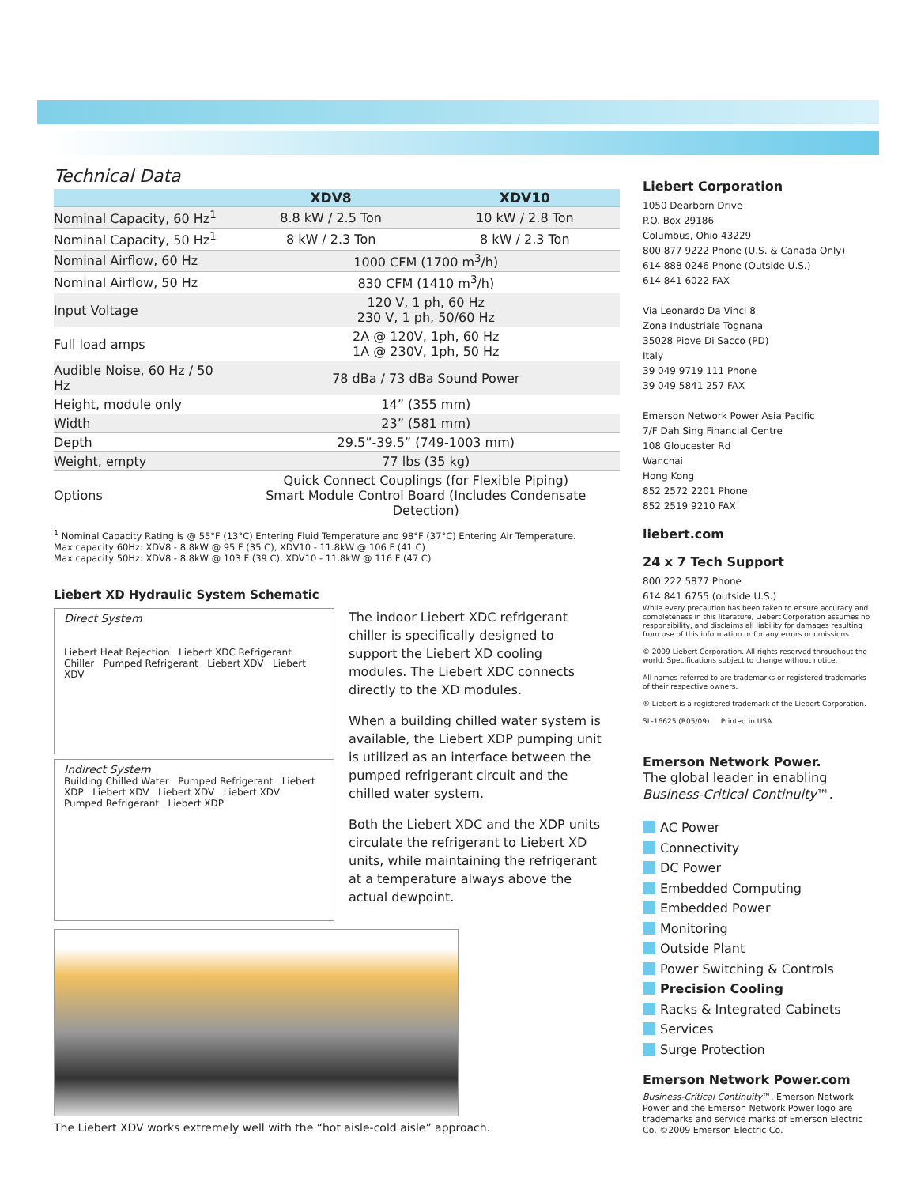Technical Data
| | XDV8 | XDV10 |
| --- | --- | --- |
| Nominal Capacity, 60 Hz<sup>1</sup> | 8.8 kW / 2.5 Ton | 10 kW / 2.8 Ton |
| Nominal Capacity, 50 Hz<sup>1</sup> | 8 kW / 2.3 Ton | 8 kW / 2.3 Ton |
| Nominal Airflow, 60 Hz | 1000 CFM (1700 m<sup>3</sup>/h) | |
| Nominal Airflow, 50 Hz | 830 CFM (1410 m<sup>3</sup>/h) | |
| Input Voltage | 120 V, 1 ph, 60 Hz 230 V, 1 ph, 50/60 Hz | |
| Full load amps | 2A @ 120V, 1ph, 60 Hz 1A @ 230V, 1ph, 50 Hz | |
| Audible Noise, 60 Hz / 50 Hz | 78 dBa / 73 dBa Sound Power | |
| Height, module only | 14” (355 mm) | |
| Width | 23” (581 mm) | |
| Depth | 29.5”-39.5” (749-1003 mm) | |
| Weight, empty | 77 lbs (35 kg) | |
| Options | Quick Connect Couplings (for Flexible Piping) Smart Module Control Board (Includes Condensate Detection) | |
<sup>1</sup> Nominal Capacity Rating is @ 55°F (13°C) Entering Fluid Temperature and 98°F (37°C) Entering Air Temperature.
Max capacity 60Hz: XDV8 - 8.8kW @ 95 F (35 C), XDV10 - 11.8kW @ 106 F (41 C)
Max capacity 50Hz: XDV8 - 8.8kW @ 103 F (39 C), XDV10 - 11.8kW @ 116 F (47 C)
Liebert XD Hydraulic System Schematic
Direct System
Liebert Heat Rejection Liebert XDC Refrigerant Chiller Pumped Refrigerant Liebert XDV Liebert XDV
Indirect System
Building Chilled Water Pumped Refrigerant Liebert XDP Liebert XDV Liebert XDV Liebert XDV Pumped Refrigerant Liebert XDP
The indoor Liebert XDC refrigerant chiller is specifically designed to support the Liebert XD cooling modules. The Liebert XDC connects directly to the XD modules.
When a building chilled water system is available, the Liebert XDP pumping unit is utilized as an interface between the pumped refrigerant circuit and the chilled water system.
Both the Liebert XDC and the XDP units circulate the refrigerant to Liebert XD units, while maintaining the refrigerant at a temperature always above the actual dewpoint.
The Liebert XDV works extremely well with the “hot aisle-cold aisle” approach.
Liebert Corporation
1050 Dearborn Drive
P.O. Box 29186
Columbus, Ohio 43229
800 877 9222 Phone (U.S. & Canada Only)
614 888 0246 Phone (Outside U.S.)
614 841 6022 FAX
Via Leonardo Da Vinci 8
Zona Industriale Tognana
35028 Piove Di Sacco (PD)
Italy
39 049 9719 111 Phone
39 049 5841 257 FAX
Emerson Network Power Asia Pacific
7/F Dah Sing Financial Centre
108 Gloucester Rd
Wanchai
Hong Kong
852 2572 2201 Phone
852 2519 9210 FAX
liebert.com
24 x 7 Tech Support
800 222 5877 Phone
614 841 6755 (outside U.S.)
While every precaution has been taken to ensure accuracy and completeness in this literature, Liebert Corporation assumes no responsibility, and disclaims all liability for damages resulting from use of this information or for any errors or omissions.
© 2009 Liebert Corporation. All rights reserved throughout the world. Specifications subject to change without notice.
All names referred to are trademarks or registered trademarks of their respective owners.
® Liebert is a registered trademark of the Liebert Corporation.
SL-16625 (R05/09) Printed in USA
Emerson Network Power.
The global leader in enabling
Business-Critical Continuity™.
AC Power
Connectivity
DC Power
Embedded Computing
Embedded Power
Monitoring
Outside Plant
Power Switching & Controls
Precision Cooling
Racks & Integrated Cabinets
Services
Surge Protection
Emerson Network Power.com
Business-Critical Continuity™, Emerson Network Power and the Emerson Network Power logo are trademarks and service marks of Emerson Electric Co. ©2009 Emerson Electric Co.